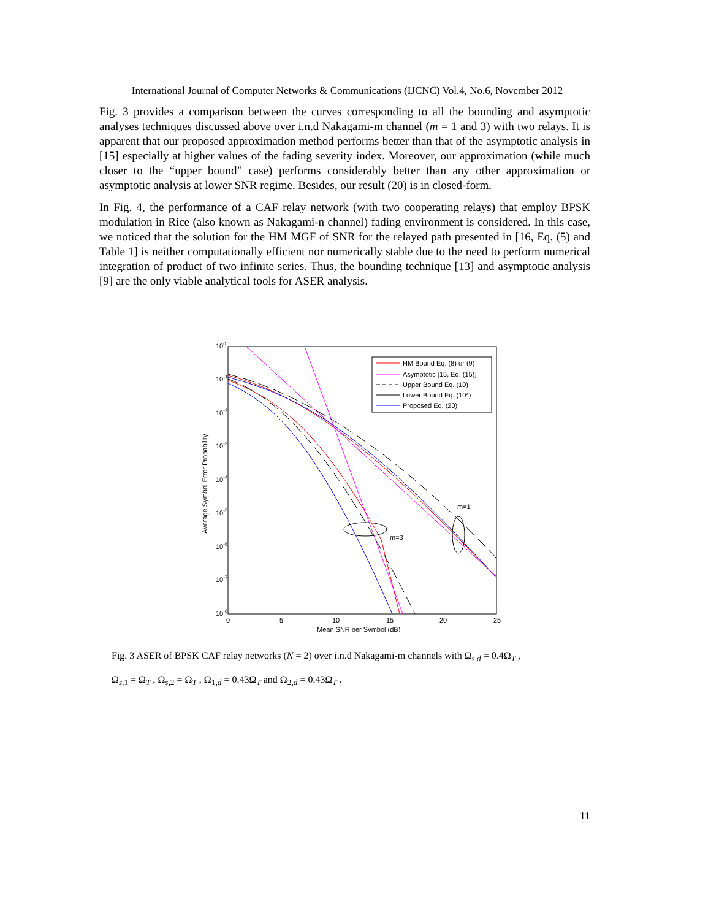International Journal of Computer Networks & Communications (IJCNC) Vol.4, No.6, November 2012
Fig. 3 provides a comparison between the curves corresponding to all the bounding and asymptotic analyses techniques discussed above over i.n.d Nakagami-m channel (m = 1 and 3) with two relays. It is apparent that our proposed approximation method performs better than that of the asymptotic analysis in [15] especially at higher values of the fading severity index. Moreover, our approximation (while much closer to the “upper bound” case) performs considerably better than any other approximation or asymptotic analysis at lower SNR regime. Besides, our result (20) is in closed-form.
In Fig. 4, the performance of a CAF relay network (with two cooperating relays) that employ BPSK modulation in Rice (also known as Nakagami-n channel) fading environment is considered. In this case, we noticed that the solution for the HM MGF of SNR for the relayed path presented in [16, Eq. (5) and Table 1] is neither computationally efficient nor numerically stable due to the need to perform numerical integration of product of two infinite series. Thus, the bounding technique [13] and asymptotic analysis [9] are the only viable analytical tools for ASER analysis.
100
10-1
10-2
10-3
10-4
10-5
10-6
10-7
10-8
0
5
10
15
20
25
Mean SNR per Symbol (dB)
Average Symbol Error Probability
m=1
m=3
HM Bound Eq. (8) or (9)
Asymptotic [15, Eq. (15)]
Upper Bound Eq. (10)
Lower Bound Eq. (10*)
Proposed Eq. (20)
Fig. 3 ASER of BPSK CAF relay networks (N = 2) over i.n.d Nakagami-m channels with Ω<sub>s,d</sub> = 0.4Ω<sub>T</sub> ,
Ω<sub>s,1</sub> = Ω<sub>T</sub> , Ω<sub>s,2</sub> = Ω<sub>T</sub> , Ω<sub>1,d</sub> = 0.43Ω<sub>T</sub> and Ω<sub>2,d</sub> = 0.43Ω<sub>T</sub> .
11